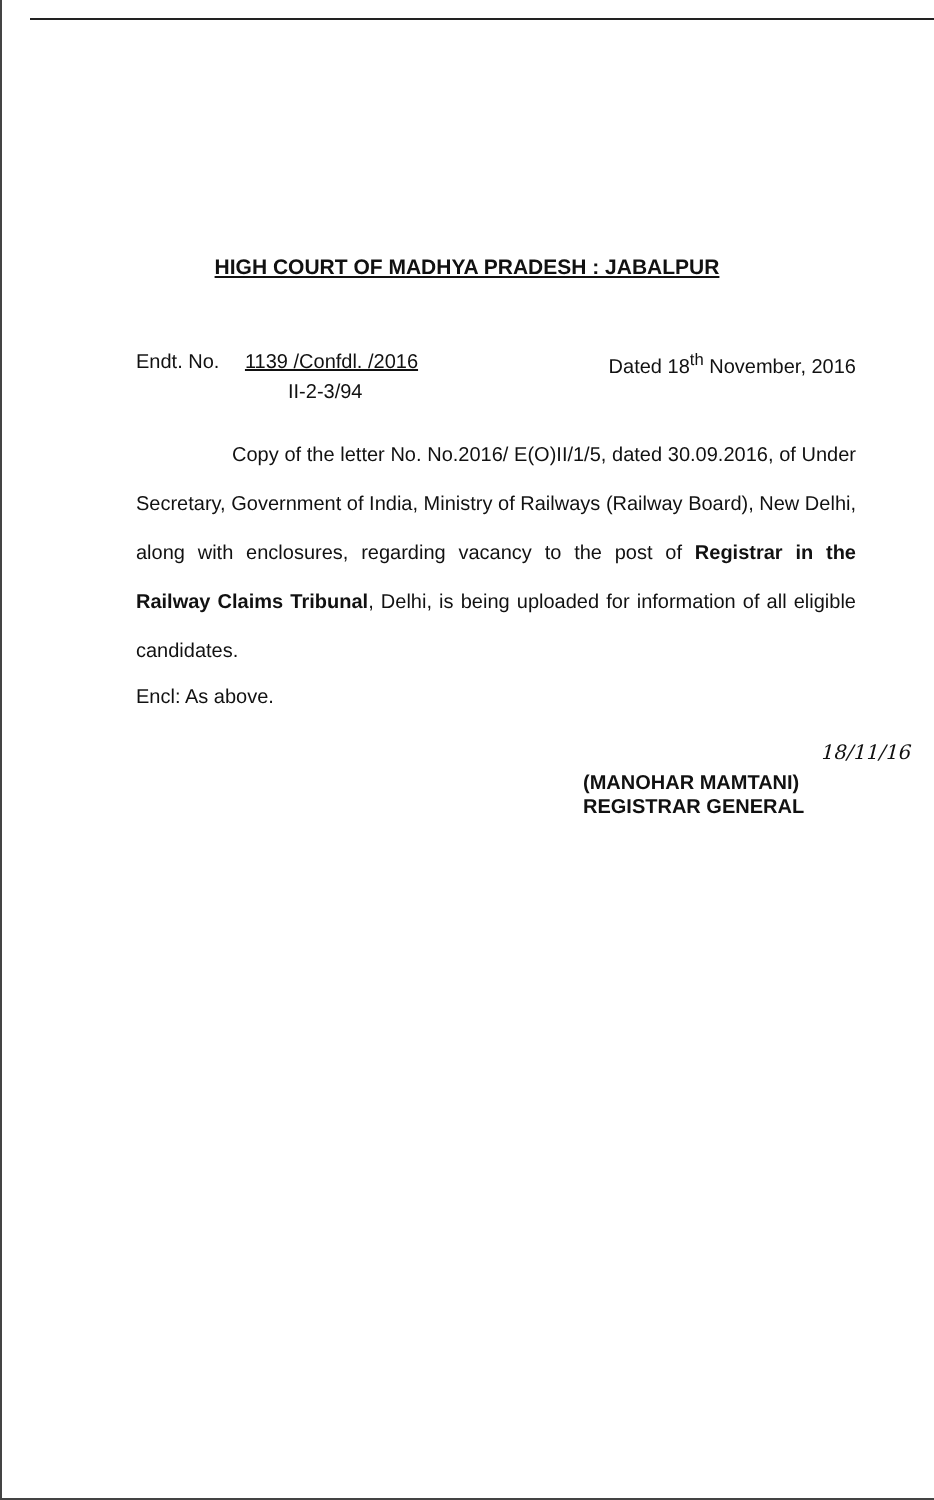HIGH COURT OF MADHYA PRADESH : JABALPUR
Endt. No. 1139 /Confdl. /2016 Dated 18<sup>th</sup> November, 2016
II-2-3/94
Copy of the letter No. No.2016/ E(O)II/1/5, dated 30.09.2016, of Under Secretary, Government of India, Ministry of Railways (Railway Board), New Delhi, along with enclosures, regarding vacancy to the post of Registrar in the Railway Claims Tribunal, Delhi, is being uploaded for information of all eligible candidates.
Encl: As above.
18/11/16
(MANOHAR MAMTANI)
REGISTRAR GENERAL